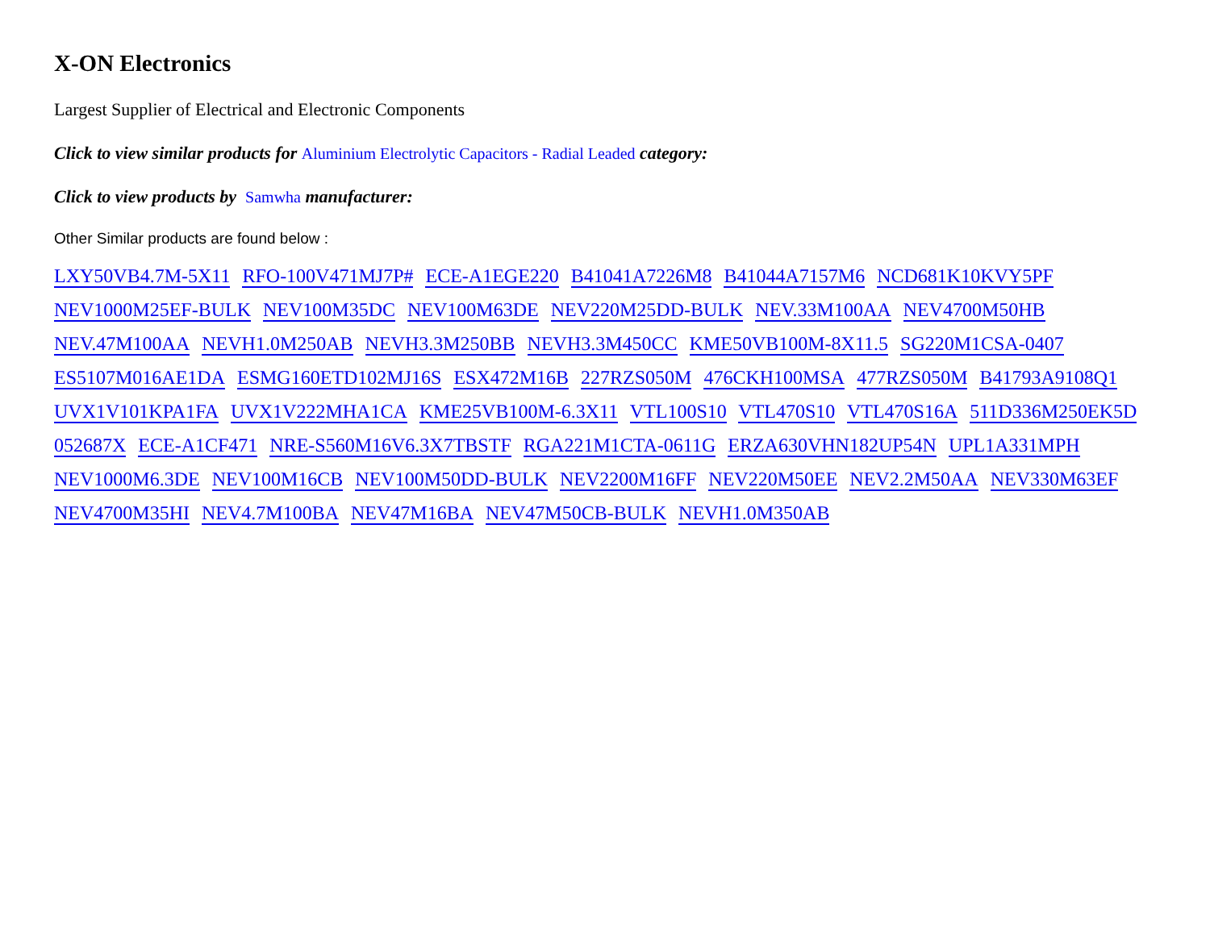X-ON Electronics
Largest Supplier of Electrical and Electronic Components
Click to view similar products for Aluminium Electrolytic Capacitors - Radial Leaded category:
Click to view products by Samwha manufacturer:
Other Similar products are found below :
LXY50VB4.7M-5X11 RFO-100V471MJ7P# ECE-A1EGE220 B41041A7226M8 B41044A7157M6 NCD681K10KVY5PF NEV1000M25EF-BULK NEV100M35DC NEV100M63DE NEV220M25DD-BULK NEV.33M100AA NEV4700M50HB NEV.47M100AA NEVH1.0M250AB NEVH3.3M250BB NEVH3.3M450CC KME50VB100M-8X11.5 SG220M1CSA-0407 ES5107M016AE1DA ESMG160ETD102MJ16S ESX472M16B 227RZS050M 476CKH100MSA 477RZS050M B41793A9108Q1 UVX1V101KPA1FA UVX1V222MHA1CA KME25VB100M-6.3X11 VTL100S10 VTL470S10 VTL470S16A 511D336M250EK5D 052687X ECE-A1CF471 NRE-S560M16V6.3X7TBSTF RGA221M1CTA-0611G ERZA630VHN182UP54N UPL1A331MPH NEV1000M6.3DE NEV100M16CB NEV100M50DD-BULK NEV2200M16FF NEV220M50EE NEV2.2M50AA NEV330M63EF NEV4700M35HI NEV4.7M100BA NEV47M16BA NEV47M50CB-BULK NEVH1.0M350AB